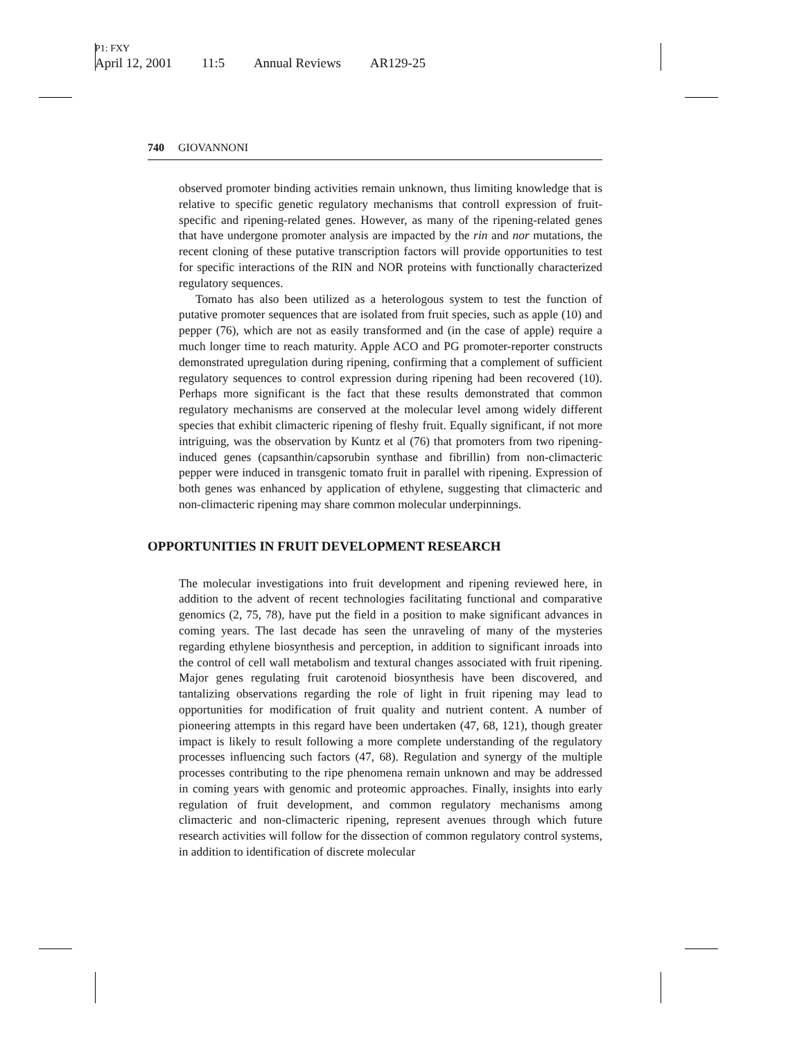P1: FXY
April 12, 2001 11:5 Annual Reviews AR129-25
740 GIOVANNONI
observed promoter binding activities remain unknown, thus limiting knowledge that is relative to specific genetic regulatory mechanisms that controll expression of fruit-specific and ripening-related genes. However, as many of the ripening-related genes that have undergone promoter analysis are impacted by the rin and nor mutations, the recent cloning of these putative transcription factors will provide opportunities to test for specific interactions of the RIN and NOR proteins with functionally characterized regulatory sequences.
Tomato has also been utilized as a heterologous system to test the function of putative promoter sequences that are isolated from fruit species, such as apple (10) and pepper (76), which are not as easily transformed and (in the case of apple) require a much longer time to reach maturity. Apple ACO and PG promoter-reporter constructs demonstrated upregulation during ripening, confirming that a complement of sufficient regulatory sequences to control expression during ripening had been recovered (10). Perhaps more significant is the fact that these results demonstrated that common regulatory mechanisms are conserved at the molecular level among widely different species that exhibit climacteric ripening of fleshy fruit. Equally significant, if not more intriguing, was the observation by Kuntz et al (76) that promoters from two ripening-induced genes (capsanthin/capsorubin synthase and fibrillin) from non-climacteric pepper were induced in transgenic tomato fruit in parallel with ripening. Expression of both genes was enhanced by application of ethylene, suggesting that climacteric and non-climacteric ripening may share common molecular underpinnings.
OPPORTUNITIES IN FRUIT DEVELOPMENT RESEARCH
The molecular investigations into fruit development and ripening reviewed here, in addition to the advent of recent technologies facilitating functional and comparative genomics (2, 75, 78), have put the field in a position to make significant advances in coming years. The last decade has seen the unraveling of many of the mysteries regarding ethylene biosynthesis and perception, in addition to significant inroads into the control of cell wall metabolism and textural changes associated with fruit ripening. Major genes regulating fruit carotenoid biosynthesis have been discovered, and tantalizing observations regarding the role of light in fruit ripening may lead to opportunities for modification of fruit quality and nutrient content. A number of pioneering attempts in this regard have been undertaken (47, 68, 121), though greater impact is likely to result following a more complete understanding of the regulatory processes influencing such factors (47, 68). Regulation and synergy of the multiple processes contributing to the ripe phenomena remain unknown and may be addressed in coming years with genomic and proteomic approaches. Finally, insights into early regulation of fruit development, and common regulatory mechanisms among climacteric and non-climacteric ripening, represent avenues through which future research activities will follow for the dissection of common regulatory control systems, in addition to identification of discrete molecular